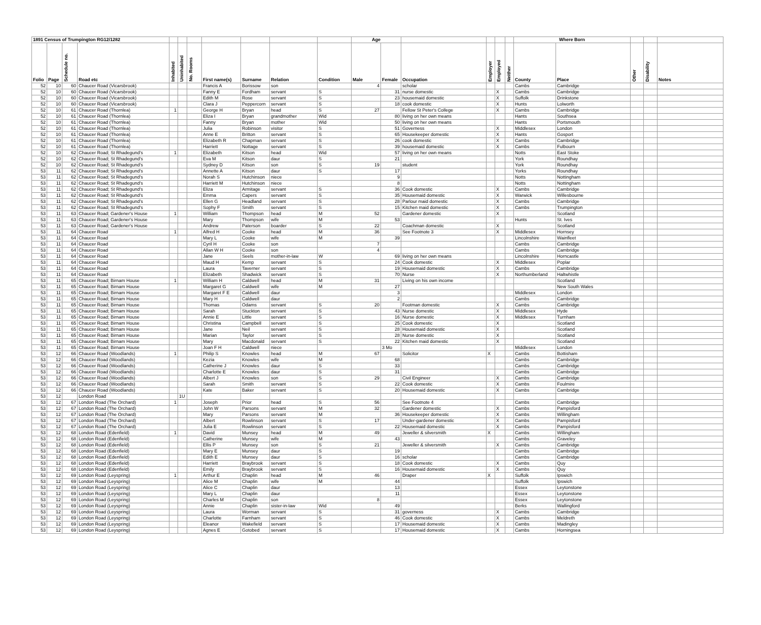| 1891 Census of Trumpington RG12/1282 | | | | | | | | | | | Age | | | | | | Where Born | | | | |
| --- | --- | --- | --- | --- | --- | --- | --- | --- | --- | --- | --- | --- | --- | --- | --- | --- | --- | --- | --- | --- | --- |
| Folio | Page | Schedule no. | Road etc | Inhabited | Uninhabited | No. Rooms | First name(s) | Surname | Relation | Condition | Male | Female | Occupation | Employer | Employed | Neither | County | Place | Other | Disability | Notes |
| 52 | 10 | 60 | Chaucer Road (Vicarsbrook) | | | | Francis A | Borissow | son | | 4 | | scholar | | | | Cambs | Cambridge | | | |
| 52 | 10 | 60 | Chaucer Road (Vicarsbrook) | | | | Fanny E | Fordham | servant | S | | 31 | nurse domestic | | X | | Cambs | Cambridge | | | |
| 52 | 10 | 60 | Chaucer Road (Vicarsbrook) | | | | Edith M | Rose | servant | S | | 23 | housemaid domestic | | X | | Suffolk | Drinkstone | | | |
| 52 | 10 | 60 | Chaucer Road (Vicarsbrook) | | | | Clara J | Peppercorn | servant | S | | 18 | cook domestic | | X | | Hunts | Lolworth | | | |
| 52 | 10 | 61 | Chaucer Road (Thornlea) | 1 | | | George H | Bryan | head | S | 27 | | Fellow St Peter's College | | X | | Cambs | Cambridge | | | |
| 52 | 10 | 61 | Chaucer Road (Thornlea) | | | | Eliza I | Bryan | grandmother | Wid | | 80 | living on her own means | | | | Hants | Southsea | | | |
| 52 | 10 | 61 | Chaucer Road (Thornlea) | | | | Fanny | Bryan | mother | Wid | | 50 | living on her own means | | | | Hants | Portsmouth | | | |
| 52 | 10 | 61 | Chaucer Road (Thornlea) | | | | Julia | Robinson | visitor | S | | 51 | Governess | | X | | Middlesex | London | | | |
| 52 | 10 | 61 | Chaucer Road (Thornlea) | | | | Anne E | Britton | servant | S | | 65 | Housekeeper domestic | | X | | Hants | Gosport | | | |
| 52 | 10 | 61 | Chaucer Road (Thornlea) | | | | Elizabeth R | Chapman | servant | S | | 26 | cook domestic | | X | | Cambs | Cambridge | | | |
| 52 | 10 | 61 | Chaucer Road (Thornlea) | | | | Harriett | Nottage | servant | S | | 39 | housemaid domestic | | X | | Cambs | Fulbourn | | | |
| 52 | 10 | 62 | Chaucer Road; St Rhadegund's | 1 | | | Elizabeth | Kitson | head | Wid | | 57 | living on her own means | | | | Notts | East Stoke | | | |
| 52 | 10 | 62 | Chaucer Road; St Rhadegund's | | | | Eva M | Kitson | daur | S | | 21 | | | | | York | Roundhay | | | |
| 52 | 10 | 62 | Chaucer Road; St Rhadegund's | | | | Sydney D | Kitson | son | S | 19 | | student | | | | York | Roundhay | | | |
| 53 | 11 | 62 | Chaucer Road; St Rhadegund's | | | | Annette A | Kitson | daur | S | | 17 | | | | | Yorks | Roundhay | | | |
| 53 | 11 | 62 | Chaucer Road; St Rhadegund's | | | | Norah S | Hutchinson | niece | | | 9 | | | | | Notts | Nottingham | | | |
| 53 | 11 | 62 | Chaucer Road; St Rhadegund's | | | | Harriett M | Hutchinson | niece | | | 8 | | | | | Notts | Nottingham | | | |
| 53 | 11 | 62 | Chaucer Road; St Rhadegund's | | | | Eliza | Armitage | servant | S | | 36 | Cook domestic | | X | | Cambs | Cambridge | | | |
| 53 | 11 | 62 | Chaucer Road; St Rhadegund's | | | | Emma | Capers | servant | S | | 35 | Housemaid domestic | | X | | Warwick | Willesbourne | | | |
| 53 | 11 | 62 | Chaucer Road; St Rhadegund's | | | | Ellen G | Headland | servant | S | | 28 | Parlour maid domestic | | X | | Cambs | Cambridge | | | |
| 53 | 11 | 62 | Chaucer Road; St Rhadegund's | | | | Sophy F | Smith | servant | S | | 15 | Kitchen maid domestic | | X | | Cambs | Trumpington | | | |
| 53 | 11 | 63 | Chaucer Road; Gardener's House | 1 | | | William | Thompson | head | M | 52 | | Gardener domestic | | X | | | Scotland | | | |
| 53 | 11 | 63 | Chaucer Road; Gardener's House | | | | Mary | Thompson | wife | M | | 53 | | | | | Hunts | St. Ives | | | |
| 53 | 11 | 63 | Chaucer Road; Gardener's House | | | | Andrew | Paterson | boarder | S | 22 | | Coachman domestic | | X | | | Scotland | | | |
| 53 | 11 | 64 | Chaucer Road | 1 | | | Alfred H | Cooke | head | M | 36 | | See Footnote 3 | | X | | Middlesex | Hornsey | | | |
| 53 | 11 | 64 | Chaucer Road | | | | Mary L | Cooke | wife | M | | 39 | | | | | Lincolnshire | Wainfleet | | | |
| 53 | 11 | 64 | Chaucer Road | | | | Cyril H | Cooke | son | | 7 | | | | | | Cambs | Cambridge | | | |
| 53 | 11 | 64 | Chaucer Road | | | | Allan W H | Cooke | son | | 4 | | | | | | Cambs | Cambridge | | | |
| 53 | 11 | 64 | Chaucer Road | | | | Jane | Seels | mother-in-law | W | | 69 | living on her own means | | | | Lincolnshire | Horncastle | | | |
| 53 | 11 | 64 | Chaucer Road | | | | Maud H | Kemp | servant | S | | 24 | Cook domestic | | X | | Middlesex | Poplar | | | |
| 53 | 11 | 64 | Chaucer Road | | | | Laura | Taverner | servant | S | | 19 | Housemaid domestic | | X | | Cambs | Cambridge | | | |
| 53 | 11 | 64 | Chaucer Road | | | | Elizabeth | Shadwick | servant | S | | 70 | Nurse | | X | | Northumberland | Haltwhistle | | | |
| 53 | 11 | 65 | Chaucer Road; Birnam House | 1 | | | William H | Caldwell | head | M | 31 | | Living on his own income | | | | | Scotland | | | |
| 53 | 11 | 65 | Chaucer Road; Birnam House | | | | Margaret G | Caldwell | wife | M | | 27 | | | | | | New South Wales | | | |
| 53 | 11 | 65 | Chaucer Road; Birnam House | | | | Margaret F E | Caldwell | daur | | | 3 | | | | | Middlesex | London | | | |
| 53 | 11 | 65 | Chaucer Road; Birnam House | | | | Mary H | Caldwell | daur | | | 2 | | | | | Cambs | Cambridge | | | |
| 53 | 11 | 65 | Chaucer Road; Birnam House | | | | Thomas | Odams | servant | S | 20 | | Footman domestic | | X | | Cambs | Cambridge | | | |
| 53 | 11 | 65 | Chaucer Road; Birnam House | | | | Sarah | Stuckton | servant | S | | 43 | Nurse domestic | | X | | Middlesex | Hyde | | | |
| 53 | 11 | 65 | Chaucer Road; Birnam House | | | | Annie E | Little | servant | S | | 16 | Nurse domestic | | X | | Middlesex | Turnham | | | |
| 53 | 11 | 65 | Chaucer Road; Birnam House | | | | Christina | Campbell | servant | S | | 25 | Cook domestic | | X | | | Scotland | | | |
| 53 | 11 | 65 | Chaucer Road; Birnam House | | | | Jane | Neil | servant | S | | 28 | Housemaid domestic | | X | | | Scotland | | | |
| 53 | 11 | 65 | Chaucer Road; Birnam House | | | | Marian | Taylor | servant | S | | 28 | Nurse domestic | | X | | | Scotland | | | |
| 53 | 11 | 65 | Chaucer Road; Birnam House | | | | Mary | Macdonald | servant | S | | 22 | Kitchen maid domestic | | X | | | Scotland | | | |
| 53 | 11 | 65 | Chaucer Road; Birnam House | | | | Joan F H | Caldwell | niece | | | 3 Mo | | | | | Middlesex | London | | | |
| 53 | 12 | 66 | Chaucer Road (Woodlands) | 1 | | | Philip S | Knowles | head | M | 67 | | Solicitor | X | | | Cambs | Bottisham | | | |
| 53 | 12 | 66 | Chaucer Road (Woodlands) | | | | Kezia | Knowles | wife | M | | 68 | | | | | Cambs | Cambridge | | | |
| 53 | 12 | 66 | Chaucer Road (Woodlands) | | | | Catherine J | Knowles | daur | S | | 33 | | | | | Cambs | Cambridge | | | |
| 53 | 12 | 66 | Chaucer Road (Woodlands) | | | | Charlotte E | Knowles | daur | S | | 31 | | | | | Cambs | Cambridge | | | |
| 53 | 12 | 66 | Chaucer Road (Woodlands) | | | | Albert J | Knowles | son | S | 29 | | Civil Engineer | | X | | Cambs | Cambridge | | | |
| 53 | 12 | 66 | Chaucer Road (Woodlands) | | | | Sarah | Smith | servant | S | | 22 | Cook domestic | | X | | Cambs | Foulmire | | | |
| 53 | 12 | 66 | Chaucer Road (Woodlands) | | | | Kate | Baker | servant | S | | 20 | Housemaid domestic | | X | | Cambs | Cambridge | | | |
| 53 | 12 | | London Road | | 1U | | | | | | | | | | | | | | | | |
| 53 | 12 | 67 | London Road (The Orchard) | 1 | | | Joseph | Prior | head | S | 56 | | See Footnote 4 | | | | Cambs | Cambridge | | | |
| 53 | 12 | 67 | London Road (The Orchard) | | | | John W | Parsons | servant | M | 32 | | Gardener domestic | | X | | Cambs | Pampisford | | | |
| 53 | 12 | 67 | London Road (The Orchard) | | | | Mary | Parsons | servant | M | | 36 | Housekeeper domestic | | X | | Cambs | Willingham | | | |
| 53 | 12 | 67 | London Road (The Orchard) | | | | Albert | Rowlinson | servant | S | 17 | | Under-gardener domestic | | X | | Cambs | Pampisford | | | |
| 53 | 12 | 67 | London Road (The Orchard) | | | | Julia E | Rowlinson | servant | S | | 22 | Housemaid domestic | | X | | Cambs | Pampisford | | | |
| 53 | 12 | 68 | London Road (Edenfield) | 1 | | | David | Munsey | head | M | 49 | | Jeweller & silversmith | X | | | Cambs | Willingham | | | |
| 53 | 12 | 68 | London Road (Edenfield) | | | | Catherine | Munsey | wife | M | | 43 | | | | | Cambs | Graveley | | | |
| 53 | 12 | 68 | London Road (Edenfield) | | | | Ellis P | Munsey | son | S | 21 | | Jeweller & silversmith | | X | | Cambs | Cambridge | | | |
| 53 | 12 | 68 | London Road (Edenfield) | | | | Mary E | Munsey | daur | S | | 19 | | | | | Cambs | Cambridge | | | |
| 53 | 12 | 68 | London Road (Edenfield) | | | | Edith E | Munsey | daur | S | | 16 | scholar | | | | Cambs | Cambridge | | | |
| 53 | 12 | 68 | London Road (Edenfield) | | | | Harriett | Braybrook | servant | S | | 18 | Cook domestic | | X | | Cambs | Quy | | | |
| 53 | 12 | 68 | London Road (Edenfield) | | | | Emily | Braybrook | servant | S | | 16 | Housemaid domestic | | X | | Cambs | Quy | | | |
| 53 | 12 | 69 | London Road (Leyspring) | 1 | | | Arthur E | Chaplin | head | M | 46 | | Draper | X | | | Suffolk | Ipswich | | | |
| 53 | 12 | 69 | London Road (Leyspring) | | | | Alice M | Chaplin | wife | M | | 44 | | | | | Suffolk | Ipswich | | | |
| 53 | 12 | 69 | London Road (Leyspring) | | | | Alice C | Chaplin | daur | | | 13 | | | | | Essex | Leytonstone | | | |
| 53 | 12 | 69 | London Road (Leyspring) | | | | Mary L | Chaplin | daur | | | 11 | | | | | Essex | Leytonstone | | | |
| 53 | 12 | 69 | London Road (Leyspring) | | | | Charles M | Chaplin | son | | 8 | | | | | | Essex | Leytonstone | | | |
| 53 | 12 | 69 | London Road (Leyspring) | | | | Annie | Chaplin | sister-in-law | Wid | | 49 | | | | | Berks | Wallingford | | | |
| 53 | 12 | 69 | London Road (Leyspring) | | | | Laura | Worman | servant | S | | 31 | governess | | X | | Cambs | Cambridge | | | |
| 53 | 12 | 69 | London Road (Leyspring) | | | | Charlotte | Farnham | servant | S | | 46 | Cook domestic | | X | | Cambs | Meldreth | | | |
| 53 | 12 | 69 | London Road (Leyspring) | | | | Eleanor | Wakefield | servant | S | | 17 | Housemaid domestic | | X | | Cambs | Madingley | | | |
| 53 | 12 | 69 | London Road (Leyspring) | | | | Agnes E | Gotobed | servant | S | | 17 | Housemaid domestic | | X | | Cambs | Horningsea | | | |